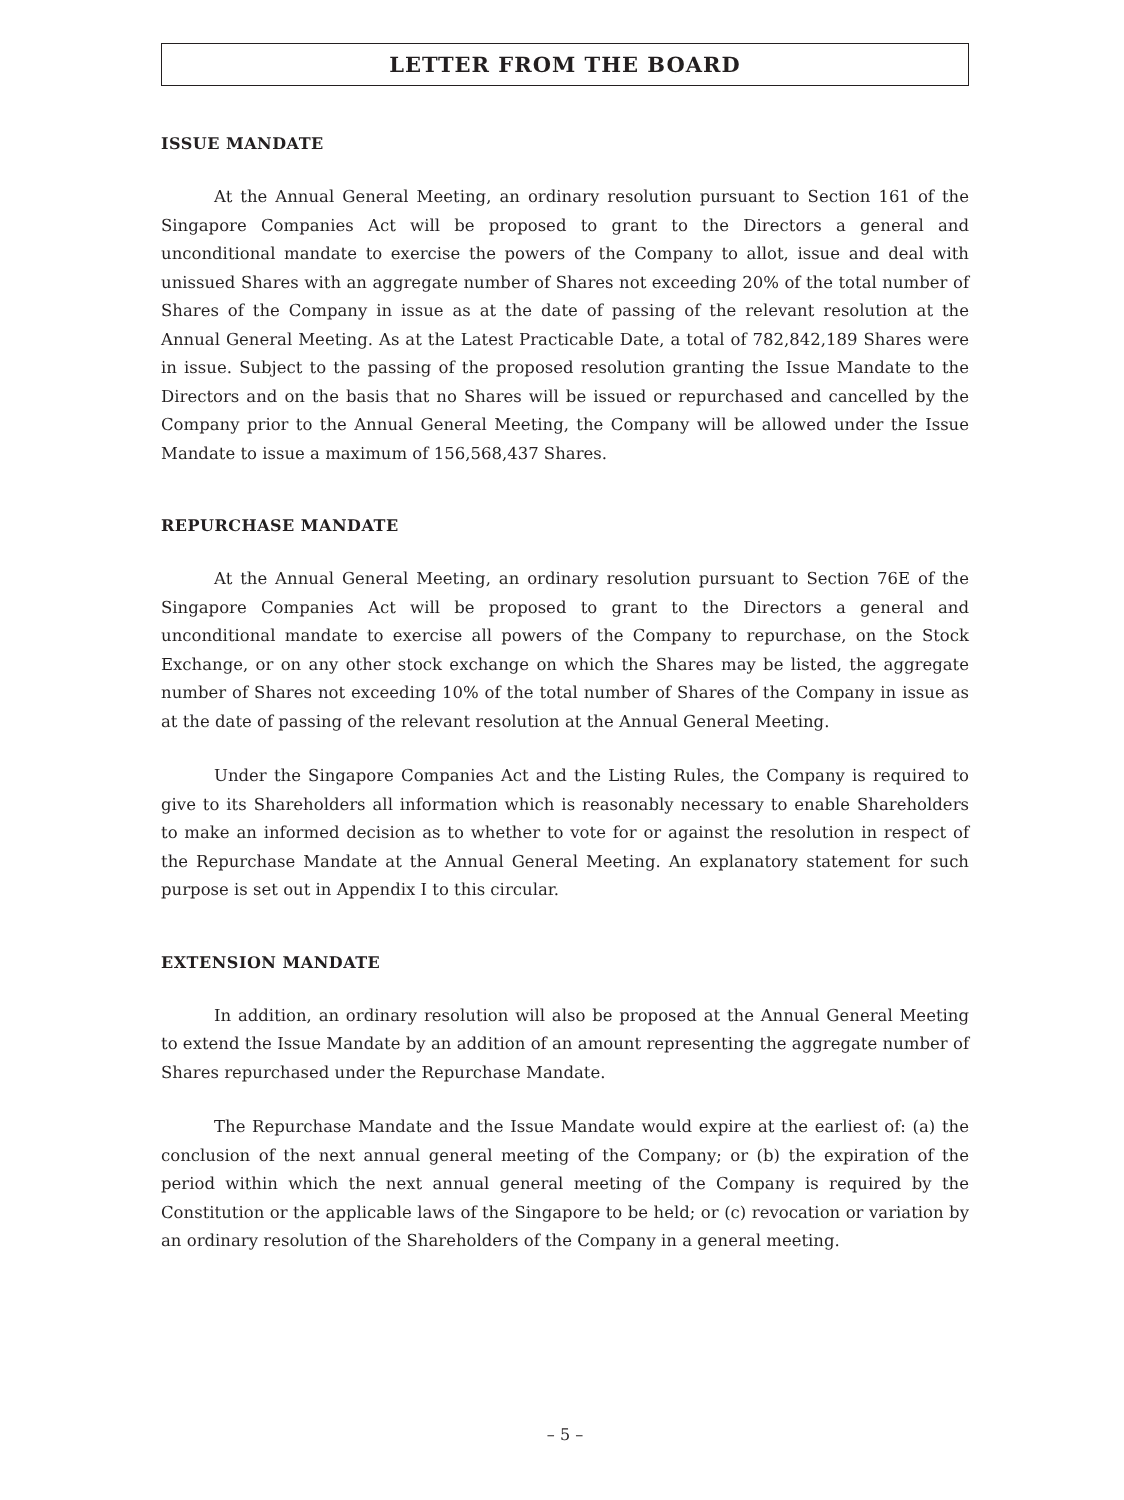LETTER FROM THE BOARD
ISSUE MANDATE
At the Annual General Meeting, an ordinary resolution pursuant to Section 161 of the Singapore Companies Act will be proposed to grant to the Directors a general and unconditional mandate to exercise the powers of the Company to allot, issue and deal with unissued Shares with an aggregate number of Shares not exceeding 20% of the total number of Shares of the Company in issue as at the date of passing of the relevant resolution at the Annual General Meeting. As at the Latest Practicable Date, a total of 782,842,189 Shares were in issue. Subject to the passing of the proposed resolution granting the Issue Mandate to the Directors and on the basis that no Shares will be issued or repurchased and cancelled by the Company prior to the Annual General Meeting, the Company will be allowed under the Issue Mandate to issue a maximum of 156,568,437 Shares.
REPURCHASE MANDATE
At the Annual General Meeting, an ordinary resolution pursuant to Section 76E of the Singapore Companies Act will be proposed to grant to the Directors a general and unconditional mandate to exercise all powers of the Company to repurchase, on the Stock Exchange, or on any other stock exchange on which the Shares may be listed, the aggregate number of Shares not exceeding 10% of the total number of Shares of the Company in issue as at the date of passing of the relevant resolution at the Annual General Meeting.
Under the Singapore Companies Act and the Listing Rules, the Company is required to give to its Shareholders all information which is reasonably necessary to enable Shareholders to make an informed decision as to whether to vote for or against the resolution in respect of the Repurchase Mandate at the Annual General Meeting. An explanatory statement for such purpose is set out in Appendix I to this circular.
EXTENSION MANDATE
In addition, an ordinary resolution will also be proposed at the Annual General Meeting to extend the Issue Mandate by an addition of an amount representing the aggregate number of Shares repurchased under the Repurchase Mandate.
The Repurchase Mandate and the Issue Mandate would expire at the earliest of: (a) the conclusion of the next annual general meeting of the Company; or (b) the expiration of the period within which the next annual general meeting of the Company is required by the Constitution or the applicable laws of the Singapore to be held; or (c) revocation or variation by an ordinary resolution of the Shareholders of the Company in a general meeting.
– 5 –